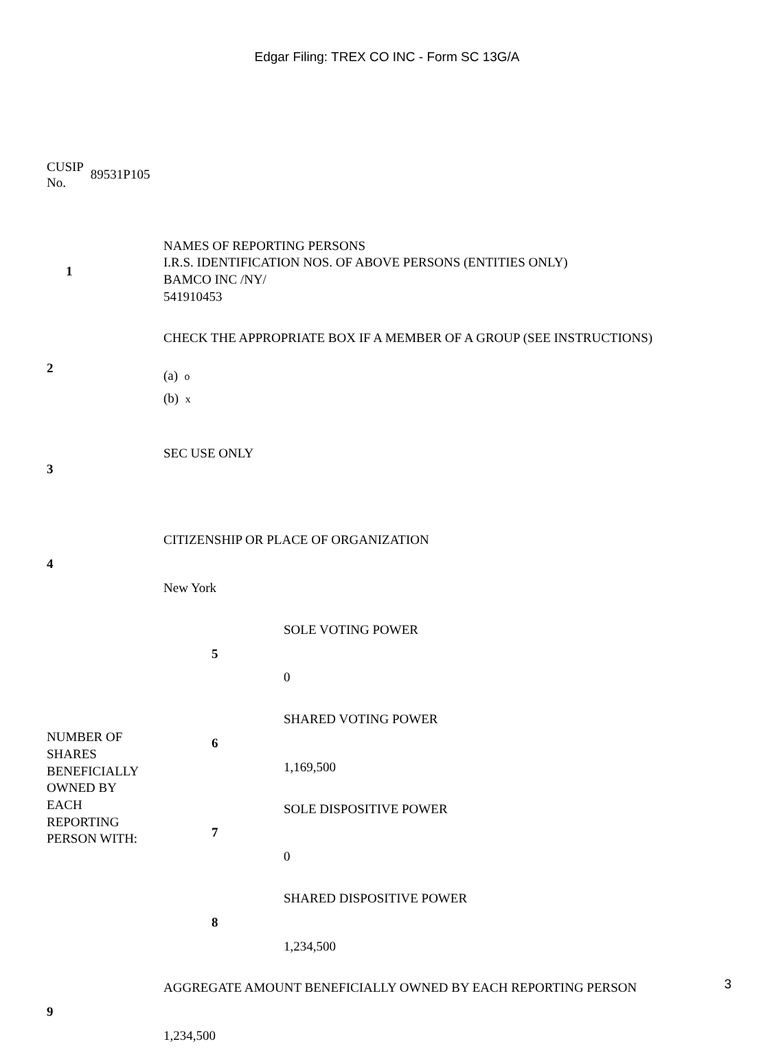Edgar Filing: TREX CO INC - Form SC 13G/A
CUSIP
No.
89531P105
| 1 | NAMES OF REPORTING PERSONS I.R.S. IDENTIFICATION NOS. OF ABOVE PERSONS (ENTITIES ONLY) BAMCO INC /NY/ 541910453 | |
| 2 | CHECK THE APPROPRIATE BOX IF A MEMBER OF A GROUP (SEE INSTRUCTIONS) (a) o (b) x | |
| 3 | SEC USE ONLY | |
| 4 | CITIZENSHIP OR PLACE OF ORGANIZATION New York | |
| NUMBER OF SHARES BENEFICIALLY OWNED BY EACH REPORTING PERSON WITH: | 5 | SOLE VOTING POWER 0 |
| | 6 | SHARED VOTING POWER 1,169,500 |
| | 7 | SOLE DISPOSITIVE POWER 0 |
| | 8 | SHARED DISPOSITIVE POWER 1,234,500 |
| 9 | AGGREGATE AMOUNT BENEFICIALLY OWNED BY EACH REPORTING PERSON 1,234,500 | |
3